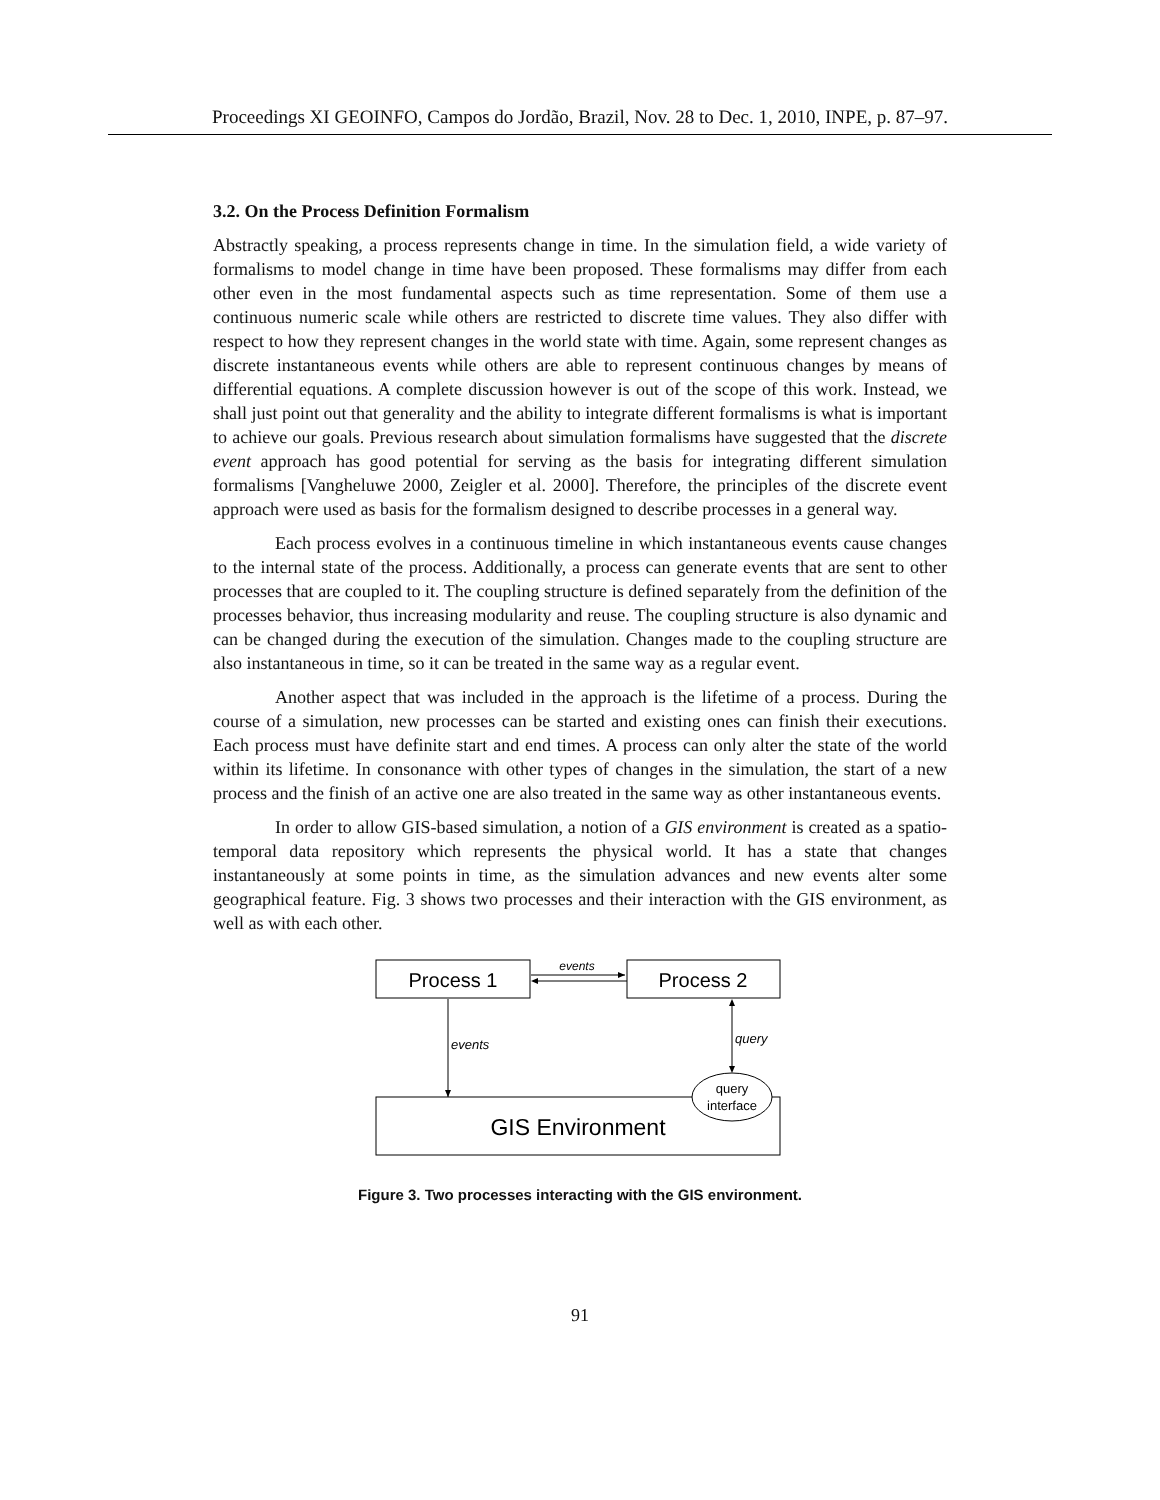Proceedings XI GEOINFO, Campos do Jordão, Brazil, Nov. 28 to Dec. 1, 2010, INPE, p. 87–97.
3.2. On the Process Definition Formalism
Abstractly speaking, a process represents change in time. In the simulation field, a wide variety of formalisms to model change in time have been proposed. These formalisms may differ from each other even in the most fundamental aspects such as time representation. Some of them use a continuous numeric scale while others are restricted to discrete time values. They also differ with respect to how they represent changes in the world state with time. Again, some represent changes as discrete instantaneous events while others are able to represent continuous changes by means of differential equations. A complete discussion however is out of the scope of this work. Instead, we shall just point out that generality and the ability to integrate different formalisms is what is important to achieve our goals. Previous research about simulation formalisms have suggested that the discrete event approach has good potential for serving as the basis for integrating different simulation formalisms [Vangheluwe 2000, Zeigler et al. 2000]. Therefore, the principles of the discrete event approach were used as basis for the formalism designed to describe processes in a general way.
Each process evolves in a continuous timeline in which instantaneous events cause changes to the internal state of the process. Additionally, a process can generate events that are sent to other processes that are coupled to it. The coupling structure is defined separately from the definition of the processes behavior, thus increasing modularity and reuse. The coupling structure is also dynamic and can be changed during the execution of the simulation. Changes made to the coupling structure are also instantaneous in time, so it can be treated in the same way as a regular event.
Another aspect that was included in the approach is the lifetime of a process. During the course of a simulation, new processes can be started and existing ones can finish their executions. Each process must have definite start and end times. A process can only alter the state of the world within its lifetime. In consonance with other types of changes in the simulation, the start of a new process and the finish of an active one are also treated in the same way as other instantaneous events.
In order to allow GIS-based simulation, a notion of a GIS environment is created as a spatio-temporal data repository which represents the physical world. It has a state that changes instantaneously at some points in time, as the simulation advances and new events alter some geographical feature. Fig. 3 shows two processes and their interaction with the GIS environment, as well as with each other.
Process 1
Process 2
events
events
GIS Environment
query
query
interface
Figure 3. Two processes interacting with the GIS environment.
91